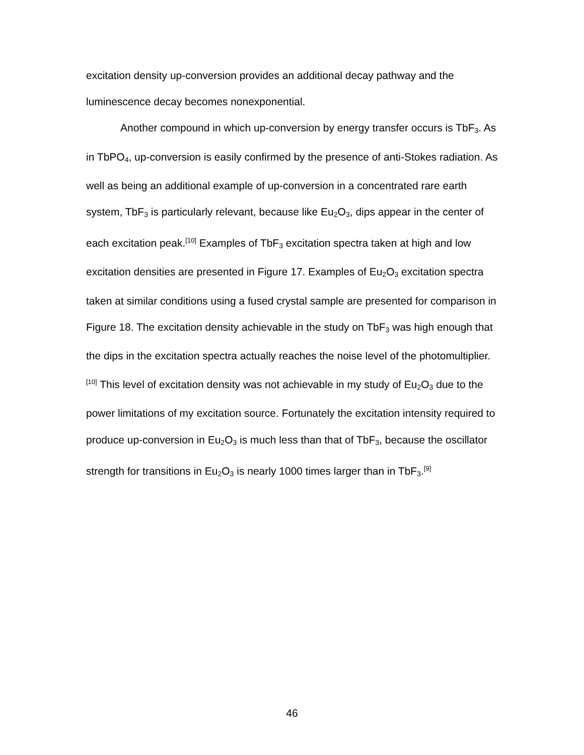excitation density up-conversion provides an additional decay pathway and the luminescence decay becomes nonexponential.
Another compound in which up-conversion by energy transfer occurs is TbF<sub>3</sub>. As in TbPO<sub>4</sub>, up-conversion is easily confirmed by the presence of anti-Stokes radiation. As well as being an additional example of up-conversion in a concentrated rare earth system, TbF<sub>3</sub> is particularly relevant, because like Eu<sub>2</sub>O<sub>3</sub>, dips appear in the center of each excitation peak.<sup>[10]</sup> Examples of TbF<sub>3</sub> excitation spectra taken at high and low excitation densities are presented in Figure 17. Examples of Eu<sub>2</sub>O<sub>3</sub> excitation spectra taken at similar conditions using a fused crystal sample are presented for comparison in Figure 18. The excitation density achievable in the study on TbF<sub>3</sub> was high enough that the dips in the excitation spectra actually reaches the noise level of the photomultiplier.<sup>[10]</sup> This level of excitation density was not achievable in my study of Eu<sub>2</sub>O<sub>3</sub> due to the power limitations of my excitation source. Fortunately the excitation intensity required to produce up-conversion in Eu<sub>2</sub>O<sub>3</sub> is much less than that of TbF<sub>3</sub>, because the oscillator strength for transitions in Eu<sub>2</sub>O<sub>3</sub> is nearly 1000 times larger than in TbF<sub>3</sub>.<sup>[9]</sup>
46